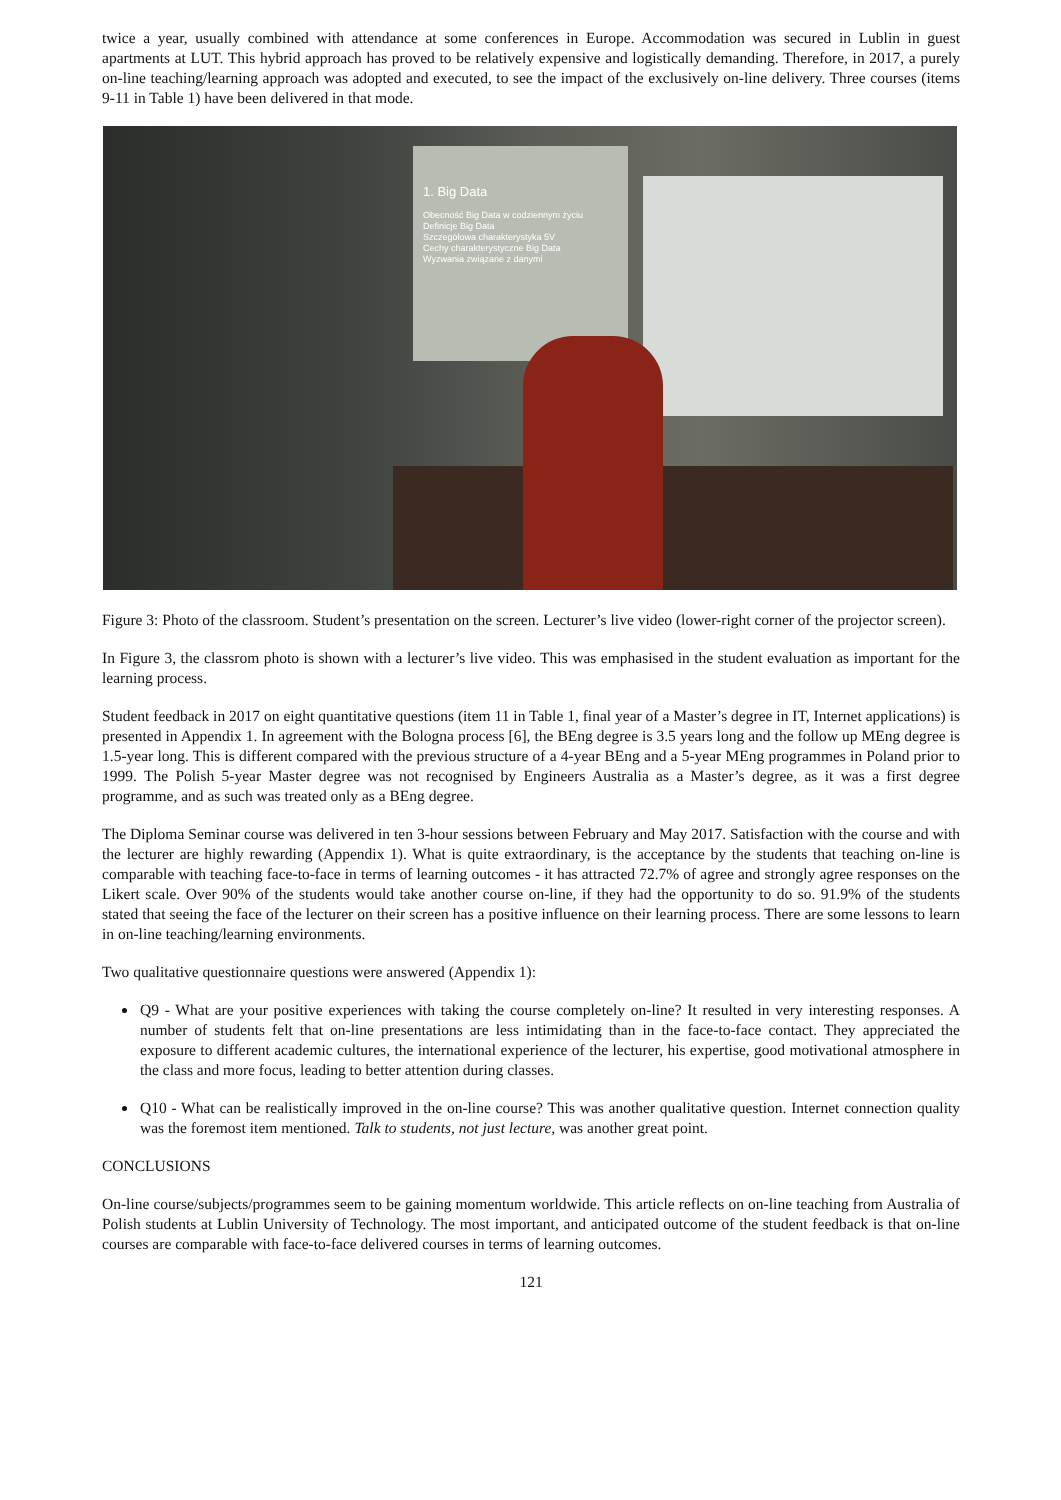twice a year, usually combined with attendance at some conferences in Europe. Accommodation was secured in Lublin in guest apartments at LUT. This hybrid approach has proved to be relatively expensive and logistically demanding. Therefore, in 2017, a purely on-line teaching/learning approach was adopted and executed, to see the impact of the exclusively on-line delivery. Three courses (items 9-11 in Table 1) have been delivered in that mode.
1. Big Data
Obecność Big Data w codziennym życiu
Definicje Big Data
Szczegółowa charakterystyka 5V
Cechy charakterystyczne Big Data
Wyzwania związane z danymi
Figure 3: Photo of the classroom. Student’s presentation on the screen. Lecturer’s live video (lower-right corner of the projector screen).
In Figure 3, the classrom photo is shown with a lecturer’s live video. This was emphasised in the student evaluation as important for the learning process.
Student feedback in 2017 on eight quantitative questions (item 11 in Table 1, final year of a Master’s degree in IT, Internet applications) is presented in Appendix 1. In agreement with the Bologna process [6], the BEng degree is 3.5 years long and the follow up MEng degree is 1.5-year long. This is different compared with the previous structure of a 4-year BEng and a 5-year MEng programmes in Poland prior to 1999. The Polish 5-year Master degree was not recognised by Engineers Australia as a Master’s degree, as it was a first degree programme, and as such was treated only as a BEng degree.
The Diploma Seminar course was delivered in ten 3-hour sessions between February and May 2017. Satisfaction with the course and with the lecturer are highly rewarding (Appendix 1). What is quite extraordinary, is the acceptance by the students that teaching on-line is comparable with teaching face-to-face in terms of learning outcomes - it has attracted 72.7% of agree and strongly agree responses on the Likert scale. Over 90% of the students would take another course on-line, if they had the opportunity to do so. 91.9% of the students stated that seeing the face of the lecturer on their screen has a positive influence on their learning process. There are some lessons to learn in on-line teaching/learning environments.
Two qualitative questionnaire questions were answered (Appendix 1):
Q9 - What are your positive experiences with taking the course completely on-line? It resulted in very interesting responses. A number of students felt that on-line presentations are less intimidating than in the face-to-face contact. They appreciated the exposure to different academic cultures, the international experience of the lecturer, his expertise, good motivational atmosphere in the class and more focus, leading to better attention during classes.
Q10 - What can be realistically improved in the on-line course? This was another qualitative question. Internet connection quality was the foremost item mentioned. Talk to students, not just lecture, was another great point.
CONCLUSIONS
On-line course/subjects/programmes seem to be gaining momentum worldwide. This article reflects on on-line teaching from Australia of Polish students at Lublin University of Technology. The most important, and anticipated outcome of the student feedback is that on-line courses are comparable with face-to-face delivered courses in terms of learning outcomes.
121